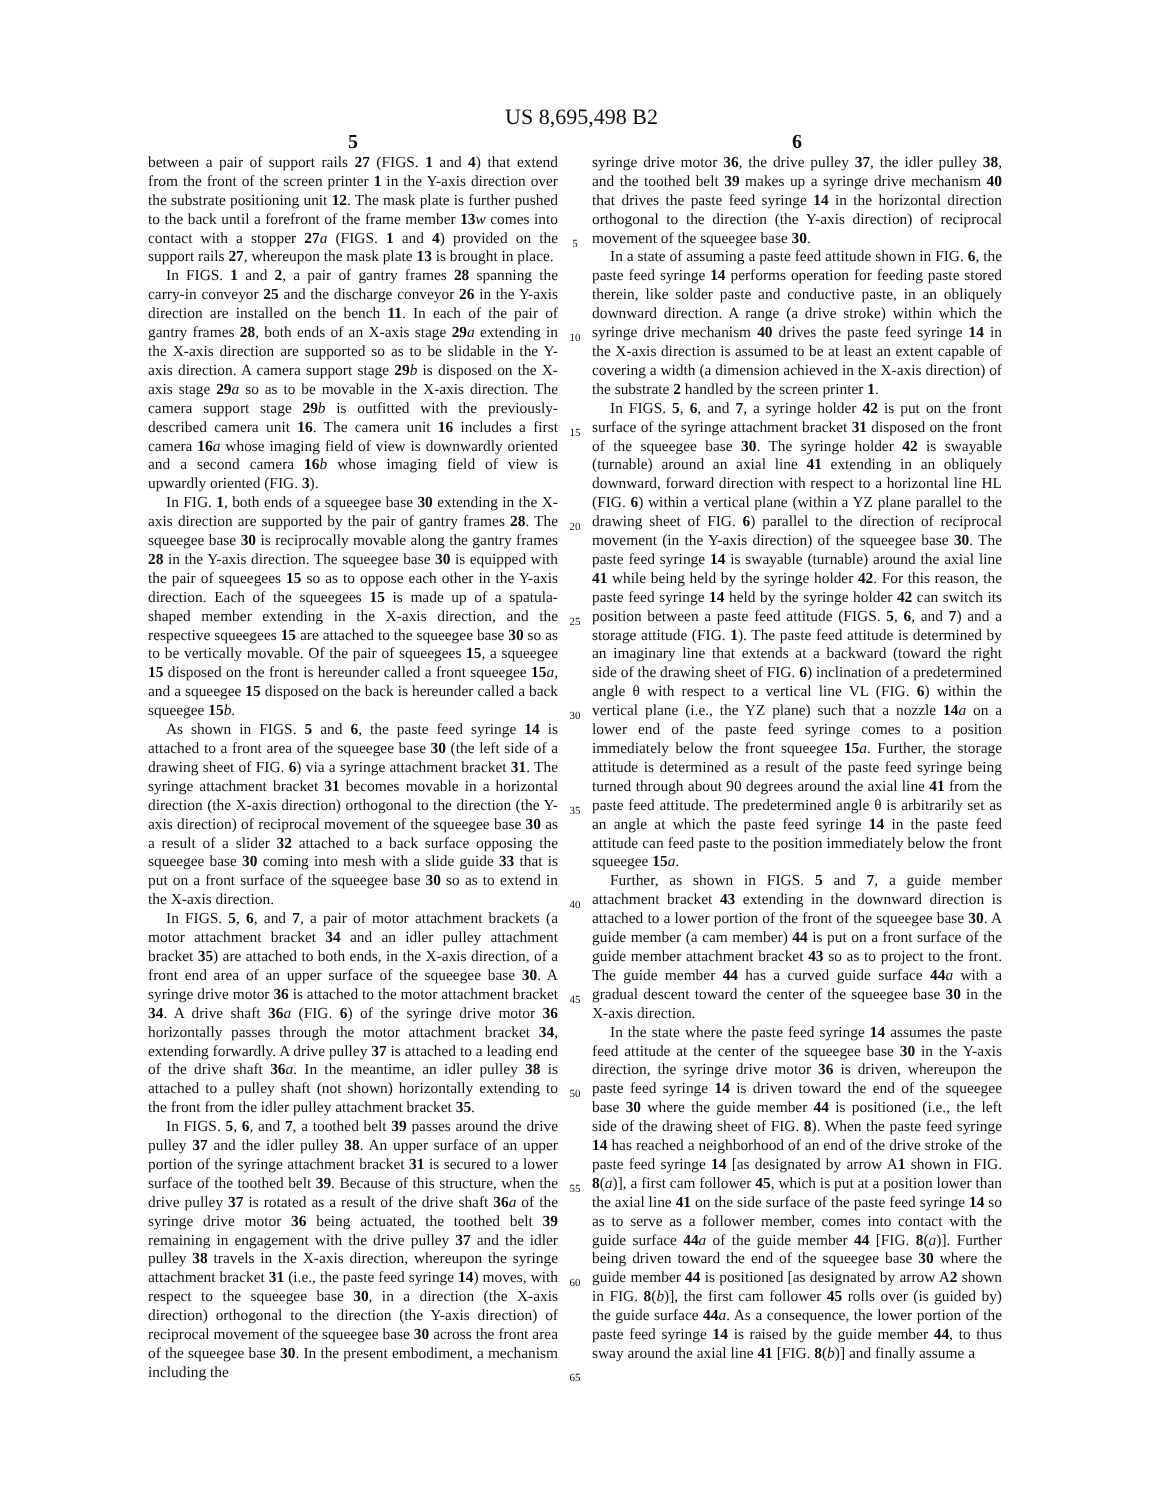US 8,695,498 B2
5
between a pair of support rails 27 (FIGS. 1 and 4) that extend from the front of the screen printer 1 in the Y-axis direction over the substrate positioning unit 12. The mask plate is further pushed to the back until a forefront of the frame member 13 w comes into contact with a stopper 27 a (FIGS. 1 and 4) provided on the support rails 27, whereupon the mask plate 13 is brought in place.
In FIGS. 1 and 2, a pair of gantry frames 28 spanning the carry-in conveyor 25 and the discharge conveyor 26 in the Y-axis direction are installed on the bench 11. In each of the pair of gantry frames 28, both ends of an X-axis stage 29 a extending in the X-axis direction are supported so as to be slidable in the Y-axis direction. A camera support stage 29 b is disposed on the X-axis stage 29 a so as to be movable in the X-axis direction. The camera support stage 29 b is outfitted with the previously-described camera unit 16. The camera unit 16 includes a first camera 16 a whose imaging field of view is downwardly oriented and a second camera 16 b whose imaging field of view is upwardly oriented (FIG. 3).
In FIG. 1, both ends of a squeegee base 30 extending in the X-axis direction are supported by the pair of gantry frames 28. The squeegee base 30 is reciprocally movable along the gantry frames 28 in the Y-axis direction. The squeegee base 30 is equipped with the pair of squeegees 15 so as to oppose each other in the Y-axis direction. Each of the squeegees 15 is made up of a spatula-shaped member extending in the X-axis direction, and the respective squeegees 15 are attached to the squeegee base 30 so as to be vertically movable. Of the pair of squeegees 15, a squeegee 15 disposed on the front is hereunder called a front squeegee 15 a, and a squeegee 15 disposed on the back is hereunder called a back squeegee 15 b.
As shown in FIGS. 5 and 6, the paste feed syringe 14 is attached to a front area of the squeegee base 30 (the left side of a drawing sheet of FIG. 6) via a syringe attachment bracket 31. The syringe attachment bracket 31 becomes movable in a horizontal direction (the X-axis direction) orthogonal to the direction (the Y-axis direction) of reciprocal movement of the squeegee base 30 as a result of a slider 32 attached to a back surface opposing the squeegee base 30 coming into mesh with a slide guide 33 that is put on a front surface of the squeegee base 30 so as to extend in the X-axis direction.
In FIGS. 5, 6, and 7, a pair of motor attachment brackets (a motor attachment bracket 34 and an idler pulley attachment bracket 35) are attached to both ends, in the X-axis direction, of a front end area of an upper surface of the squeegee base 30. A syringe drive motor 36 is attached to the motor attachment bracket 34. A drive shaft 36 a (FIG. 6) of the syringe drive motor 36 horizontally passes through the motor attachment bracket 34, extending forwardly. A drive pulley 37 is attached to a leading end of the drive shaft 36 a. In the meantime, an idler pulley 38 is attached to a pulley shaft (not shown) horizontally extending to the front from the idler pulley attachment bracket 35.
In FIGS. 5, 6, and 7, a toothed belt 39 passes around the drive pulley 37 and the idler pulley 38. An upper surface of an upper portion of the syringe attachment bracket 31 is secured to a lower surface of the toothed belt 39. Because of this structure, when the drive pulley 37 is rotated as a result of the drive shaft 36 a of the syringe drive motor 36 being actuated, the toothed belt 39 remaining in engagement with the drive pulley 37 and the idler pulley 38 travels in the X-axis direction, whereupon the syringe attachment bracket 31 (i.e., the paste feed syringe 14) moves, with respect to the squeegee base 30, in a direction (the X-axis direction) orthogonal to the direction (the Y-axis direction) of reciprocal movement of the squeegee base 30 across the front area of the squeegee base 30. In the present embodiment, a mechanism including the
5
10
15
20
25
30
35
40
45
50
55
60
65
6
syringe drive motor 36, the drive pulley 37, the idler pulley 38, and the toothed belt 39 makes up a syringe drive mechanism 40 that drives the paste feed syringe 14 in the horizontal direction orthogonal to the direction (the Y-axis direction) of reciprocal movement of the squeegee base 30.
In a state of assuming a paste feed attitude shown in FIG. 6, the paste feed syringe 14 performs operation for feeding paste stored therein, like solder paste and conductive paste, in an obliquely downward direction. A range (a drive stroke) within which the syringe drive mechanism 40 drives the paste feed syringe 14 in the X-axis direction is assumed to be at least an extent capable of covering a width (a dimension achieved in the X-axis direction) of the substrate 2 handled by the screen printer 1.
In FIGS. 5, 6, and 7, a syringe holder 42 is put on the front surface of the syringe attachment bracket 31 disposed on the front of the squeegee base 30. The syringe holder 42 is swayable (turnable) around an axial line 41 extending in an obliquely downward, forward direction with respect to a horizontal line HL (FIG. 6) within a vertical plane (within a YZ plane parallel to the drawing sheet of FIG. 6) parallel to the direction of reciprocal movement (in the Y-axis direction) of the squeegee base 30. The paste feed syringe 14 is swayable (turnable) around the axial line 41 while being held by the syringe holder 42. For this reason, the paste feed syringe 14 held by the syringe holder 42 can switch its position between a paste feed attitude (FIGS. 5, 6, and 7) and a storage attitude (FIG. 1). The paste feed attitude is determined by an imaginary line that extends at a backward (toward the right side of the drawing sheet of FIG. 6) inclination of a predetermined angle θ with respect to a vertical line VL (FIG. 6) within the vertical plane (i.e., the YZ plane) such that a nozzle 14 a on a lower end of the paste feed syringe comes to a position immediately below the front squeegee 15 a. Further, the storage attitude is determined as a result of the paste feed syringe being turned through about 90 degrees around the axial line 41 from the paste feed attitude. The predetermined angle θ is arbitrarily set as an angle at which the paste feed syringe 14 in the paste feed attitude can feed paste to the position immediately below the front squeegee 15 a.
Further, as shown in FIGS. 5 and 7, a guide member attachment bracket 43 extending in the downward direction is attached to a lower portion of the front of the squeegee base 30. A guide member (a cam member) 44 is put on a front surface of the guide member attachment bracket 43 so as to project to the front. The guide member 44 has a curved guide surface 44 a with a gradual descent toward the center of the squeegee base 30 in the X-axis direction.
In the state where the paste feed syringe 14 assumes the paste feed attitude at the center of the squeegee base 30 in the Y-axis direction, the syringe drive motor 36 is driven, whereupon the paste feed syringe 14 is driven toward the end of the squeegee base 30 where the guide member 44 is positioned (i.e., the left side of the drawing sheet of FIG. 8). When the paste feed syringe 14 has reached a neighborhood of an end of the drive stroke of the paste feed syringe 14 [as designated by arrow A1 shown in FIG. 8(a)], a first cam follower 45, which is put at a position lower than the axial line 41 on the side surface of the paste feed syringe 14 so as to serve as a follower member, comes into contact with the guide surface 44 a of the guide member 44 [FIG. 8(a)]. Further being driven toward the end of the squeegee base 30 where the guide member 44 is positioned [as designated by arrow A2 shown in FIG. 8(b)], the first cam follower 45 rolls over (is guided by) the guide surface 44 a. As a consequence, the lower portion of the paste feed syringe 14 is raised by the guide member 44, to thus sway around the axial line 41 [FIG. 8(b)] and finally assume a